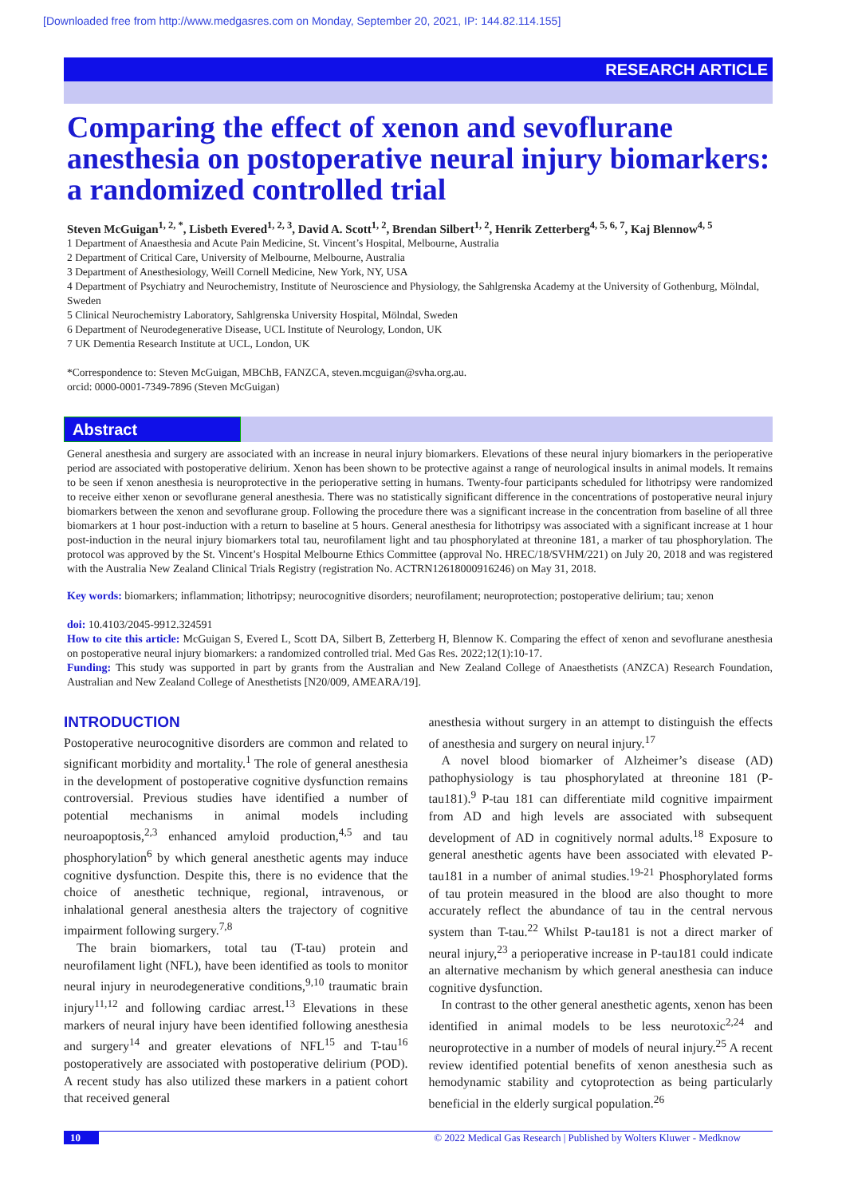[Downloaded free from http://www.medgasres.com on Monday, September 20, 2021, IP: 144.82.114.155]
RESEARCH ARTICLE
Comparing the effect of xenon and sevoflurane anesthesia on postoperative neural injury biomarkers: a randomized controlled trial
Steven McGuigan<sup>1, 2, *</sup>, Lisbeth Evered<sup>1, 2, 3</sup>, David A. Scott<sup>1, 2</sup>, Brendan Silbert<sup>1, 2</sup>, Henrik Zetterberg<sup>4, 5, 6, 7</sup>, Kaj Blennow<sup>4, 5</sup>
1 Department of Anaesthesia and Acute Pain Medicine, St. Vincent’s Hospital, Melbourne, Australia
2 Department of Critical Care, University of Melbourne, Melbourne, Australia
3 Department of Anesthesiology, Weill Cornell Medicine, New York, NY, USA
4 Department of Psychiatry and Neurochemistry, Institute of Neuroscience and Physiology, the Sahlgrenska Academy at the University of Gothenburg, Mölndal, Sweden
5 Clinical Neurochemistry Laboratory, Sahlgrenska University Hospital, Mölndal, Sweden
6 Department of Neurodegenerative Disease, UCL Institute of Neurology, London, UK
7 UK Dementia Research Institute at UCL, London, UK
*Correspondence to: Steven McGuigan, MBChB, FANZCA, steven.mcguigan@svha.org.au.
orcid: 0000-0001-7349-7896 (Steven McGuigan)
Abstract
General anesthesia and surgery are associated with an increase in neural injury biomarkers. Elevations of these neural injury biomarkers in the perioperative period are associated with postoperative delirium. Xenon has been shown to be protective against a range of neurological insults in animal models. It remains to be seen if xenon anesthesia is neuroprotective in the perioperative setting in humans. Twenty-four participants scheduled for lithotripsy were randomized to receive either xenon or sevoflurane general anesthesia. There was no statistically significant difference in the concentrations of postoperative neural injury biomarkers between the xenon and sevoflurane group. Following the procedure there was a significant increase in the concentration from baseline of all three biomarkers at 1 hour post-induction with a return to baseline at 5 hours. General anesthesia for lithotripsy was associated with a significant increase at 1 hour post-induction in the neural injury biomarkers total tau, neurofilament light and tau phosphorylated at threonine 181, a marker of tau phosphorylation. The protocol was approved by the St. Vincent’s Hospital Melbourne Ethics Committee (approval No. HREC/18/SVHM/221) on July 20, 2018 and was registered with the Australia New Zealand Clinical Trials Registry (registration No. ACTRN12618000916246) on May 31, 2018.
Key words: biomarkers; inflammation; lithotripsy; neurocognitive disorders; neurofilament; neuroprotection; postoperative delirium; tau; xenon
doi: 10.4103/2045-9912.324591
How to cite this article: McGuigan S, Evered L, Scott DA, Silbert B, Zetterberg H, Blennow K. Comparing the effect of xenon and sevoflurane anesthesia on postoperative neural injury biomarkers: a randomized controlled trial. Med Gas Res. 2022;12(1):10-17.
Funding: This study was supported in part by grants from the Australian and New Zealand College of Anaesthetists (ANZCA) Research Foundation, Australian and New Zealand College of Anesthetists [N20/009, AMEARA/19].
INTRODUCTION
Postoperative neurocognitive disorders are common and related to significant morbidity and mortality.<sup>1</sup> The role of general anesthesia in the development of postoperative cognitive dysfunction remains controversial. Previous studies have identified a number of potential mechanisms in animal models including neuroapoptosis,<sup>2,3</sup> enhanced amyloid production,<sup>4,5</sup> and tau phosphorylation<sup>6</sup> by which general anesthetic agents may induce cognitive dysfunction. Despite this, there is no evidence that the choice of anesthetic technique, regional, intravenous, or inhalational general anesthesia alters the trajectory of cognitive impairment following surgery.<sup>7,8</sup>
The brain biomarkers, total tau (T-tau) protein and neurofilament light (NFL), have been identified as tools to monitor neural injury in neurodegenerative conditions,<sup>9,10</sup> traumatic brain injury<sup>11,12</sup> and following cardiac arrest.<sup>13</sup> Elevations in these markers of neural injury have been identified following anesthesia and surgery<sup>14</sup> and greater elevations of NFL<sup>15</sup> and T-tau<sup>16</sup> postoperatively are associated with postoperative delirium (POD). A recent study has also utilized these markers in a patient cohort that received general
anesthesia without surgery in an attempt to distinguish the effects of anesthesia and surgery on neural injury.<sup>17</sup>
A novel blood biomarker of Alzheimer’s disease (AD) pathophysiology is tau phosphorylated at threonine 181 (P-tau181).<sup>9</sup> P-tau 181 can differentiate mild cognitive impairment from AD and high levels are associated with subsequent development of AD in cognitively normal adults.<sup>18</sup> Exposure to general anesthetic agents have been associated with elevated P-tau181 in a number of animal studies.<sup>19-21</sup> Phosphorylated forms of tau protein measured in the blood are also thought to more accurately reflect the abundance of tau in the central nervous system than T-tau.<sup>22</sup> Whilst P-tau181 is not a direct marker of neural injury,<sup>23</sup> a perioperative increase in P-tau181 could indicate an alternative mechanism by which general anesthesia can induce cognitive dysfunction.
In contrast to the other general anesthetic agents, xenon has been identified in animal models to be less neurotoxic<sup>2,24</sup> and neuroprotective in a number of models of neural injury.<sup>25</sup> A recent review identified potential benefits of xenon anesthesia such as hemodynamic stability and cytoprotection as being particularly beneficial in the elderly surgical population.<sup>26</sup>
10 © 2022 Medical Gas Research | Published by Wolters Kluwer - Medknow